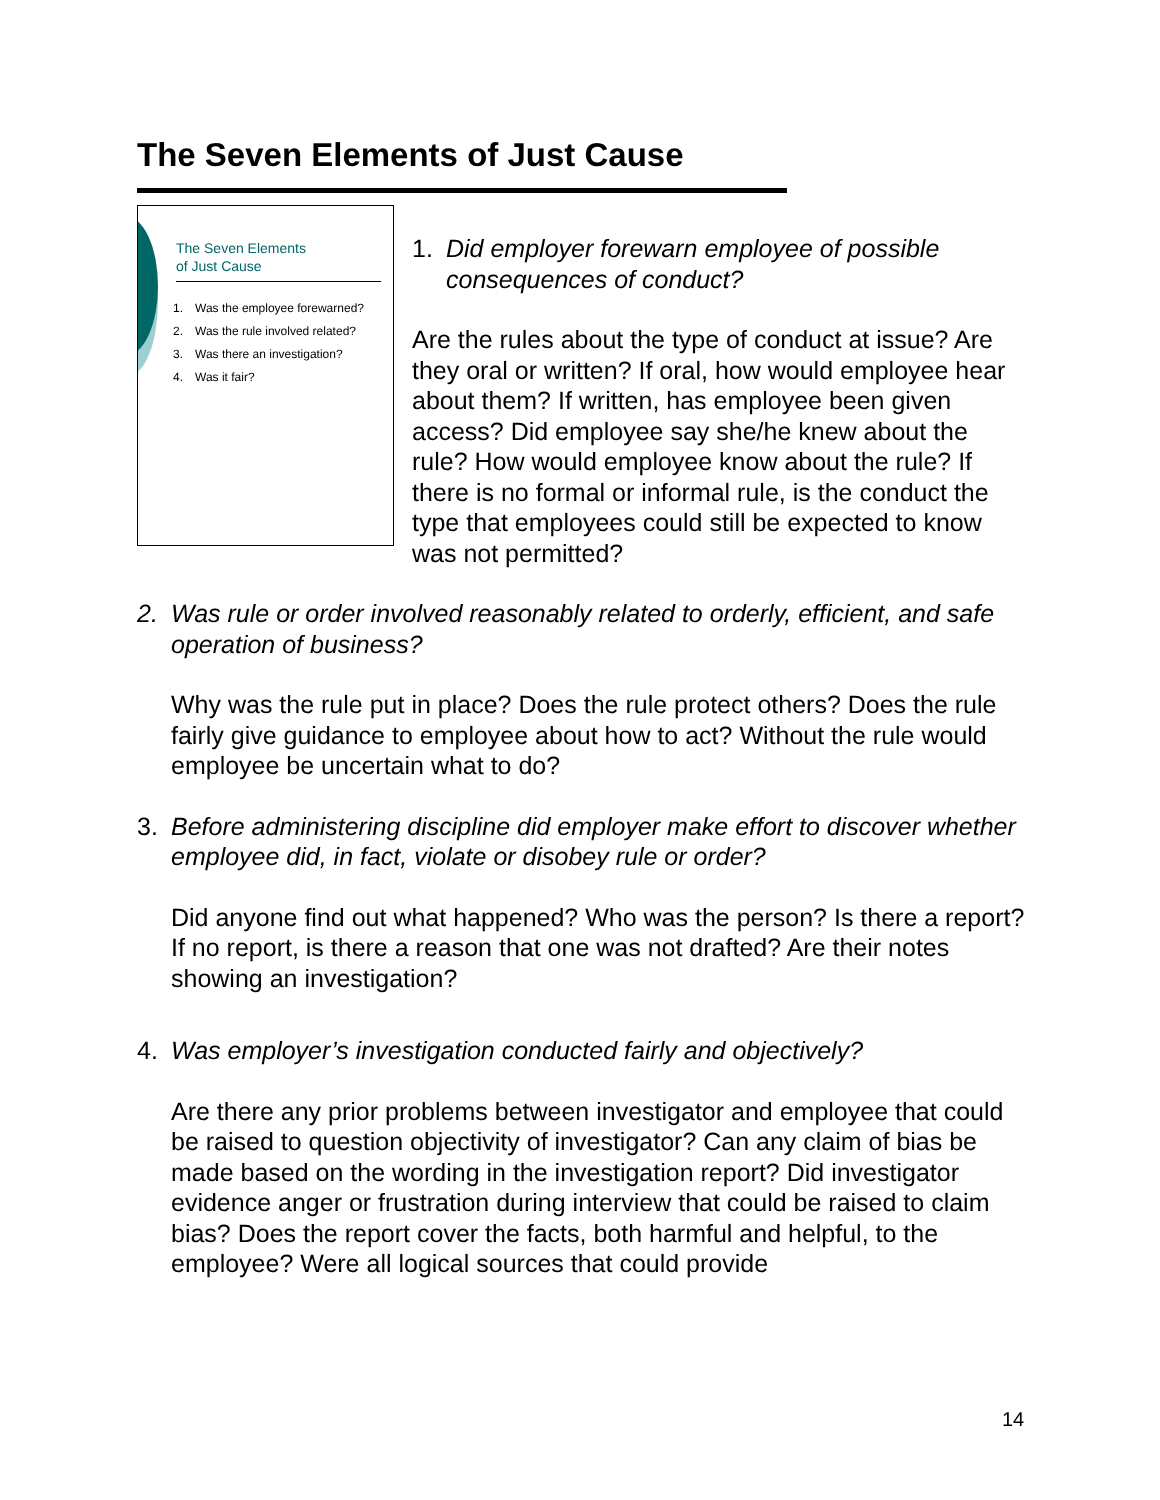The Seven Elements of Just Cause
The Seven Elements
of Just Cause
1. Was the employee forewarned?
2. Was the rule involved related?
3. Was there an investigation?
4. Was it fair?
1. Did employer forewarn employee of possible consequences of conduct?
Are the rules about the type of conduct at issue? Are they oral or written? If oral, how would employee hear about them? If written, has employee been given access? Did employee say she/he knew about the rule? How would employee know about the rule? If there is no formal or informal rule, is the conduct the type that employees could still be expected to know was not permitted?
2. Was rule or order involved reasonably related to orderly, efficient, and safe operation of business?
Why was the rule put in place? Does the rule protect others? Does the rule fairly give guidance to employee about how to act? Without the rule would employee be uncertain what to do?
3. Before administering discipline did employer make effort to discover whether employee did, in fact, violate or disobey rule or order?
Did anyone find out what happened? Who was the person? Is there a report? If no report, is there a reason that one was not drafted? Are their notes showing an investigation?
4. Was employer’s investigation conducted fairly and objectively?
Are there any prior problems between investigator and employee that could be raised to question objectivity of investigator? Can any claim of bias be made based on the wording in the investigation report? Did investigator evidence anger or frustration during interview that could be raised to claim bias? Does the report cover the facts, both harmful and helpful, to the employee? Were all logical sources that could provide
14